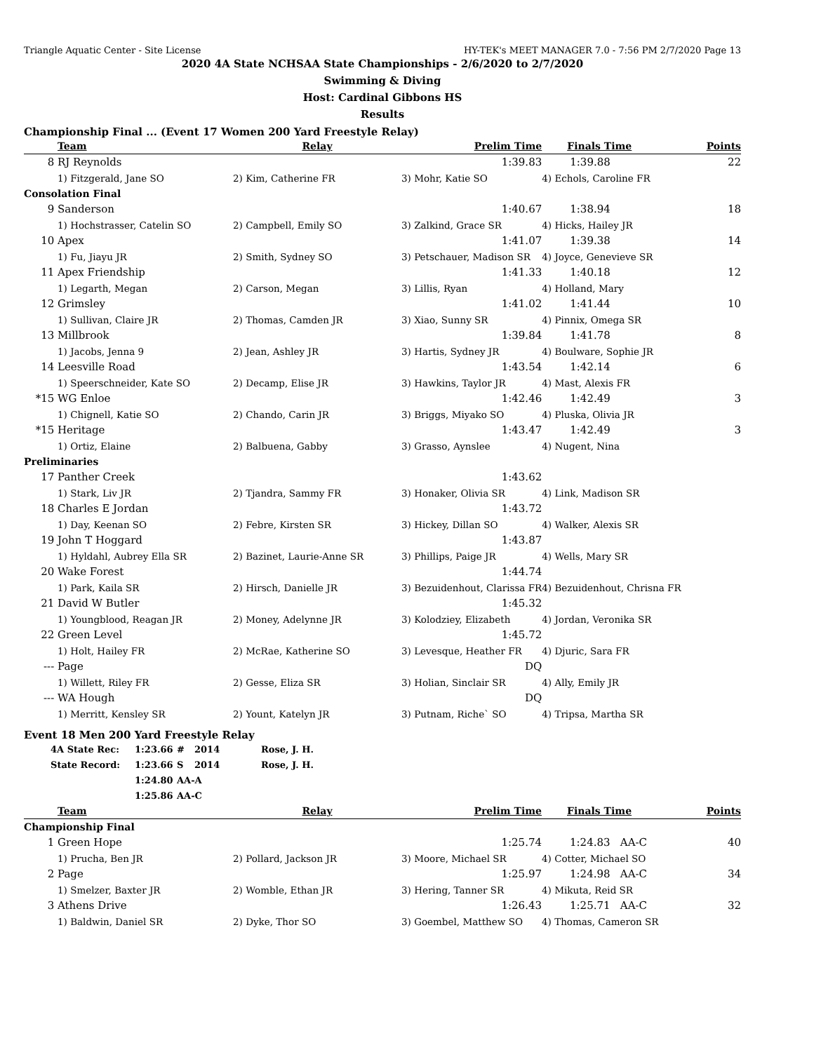Triangle Aquatic Center - Site License HY-TEK's MEET MANAGER 7.0 - 7:56 PM 2/7/2020 Page 13
2020 4A State NCHSAA State Championships - 2/6/2020 to 2/7/2020
Swimming & Diving
Host: Cardinal Gibbons HS
Results
Championship Final ... (Event 17 Women 200 Yard Freestyle Relay)
| | Team | Relay | Prelim Time | Finals Time | Points |
| --- | --- | --- | --- | --- | --- |
| 8 | RJ Reynolds | | 1:39.83 | 1:39.88 | 22 |
| | 1) Fitzgerald, Jane SO | 2) Kim, Catherine FR | 3) Mohr, Katie SO | 4) Echols, Caroline FR | |
| Consolation Final | | | | | |
| 9 | Sanderson | | 1:40.67 | 1:38.94 | 18 |
| | 1) Hochstrasser, Catelin SO | 2) Campbell, Emily SO | 3) Zalkind, Grace SR | 4) Hicks, Hailey JR | |
| 10 | Apex | | 1:41.07 | 1:39.38 | 14 |
| | 1) Fu, Jiayu JR | 2) Smith, Sydney SO | 3) Petschauer, Madison SR | 4) Joyce, Genevieve SR | |
| 11 | Apex Friendship | | 1:41.33 | 1:40.18 | 12 |
| | 1) Legarth, Megan | 2) Carson, Megan | 3) Lillis, Ryan | 4) Holland, Mary | |
| 12 | Grimsley | | 1:41.02 | 1:41.44 | 10 |
| | 1) Sullivan, Claire JR | 2) Thomas, Camden JR | 3) Xiao, Sunny SR | 4) Pinnix, Omega SR | |
| 13 | Millbrook | | 1:39.84 | 1:41.78 | 8 |
| | 1) Jacobs, Jenna 9 | 2) Jean, Ashley JR | 3) Hartis, Sydney JR | 4) Boulware, Sophie JR | |
| 14 | Leesville Road | | 1:43.54 | 1:42.14 | 6 |
| | 1) Speerschneider, Kate SO | 2) Decamp, Elise JR | 3) Hawkins, Taylor JR | 4) Mast, Alexis FR | |
| *15 | WG Enloe | | 1:42.46 | 1:42.49 | 3 |
| | 1) Chignell, Katie SO | 2) Chando, Carin JR | 3) Briggs, Miyako SO | 4) Pluska, Olivia JR | |
| *15 | Heritage | | 1:43.47 | 1:42.49 | 3 |
| | 1) Ortiz, Elaine | 2) Balbuena, Gabby | 3) Grasso, Aynslee | 4) Nugent, Nina | |
| Preliminaries | | | | | |
| 17 | Panther Creek | | 1:43.62 | | |
| | 1) Stark, Liv JR | 2) Tjandra, Sammy FR | 3) Honaker, Olivia SR | 4) Link, Madison SR | |
| 18 | Charles E Jordan | | 1:43.72 | | |
| | 1) Day, Keenan SO | 2) Febre, Kirsten SR | 3) Hickey, Dillan SO | 4) Walker, Alexis SR | |
| 19 | John T Hoggard | | 1:43.87 | | |
| | 1) Hyldahl, Aubrey Ella SR | 2) Bazinet, Laurie-Anne SR | 3) Phillips, Paige JR | 4) Wells, Mary SR | |
| 20 | Wake Forest | | 1:44.74 | | |
| | 1) Park, Kaila SR | 2) Hirsch, Danielle JR | 3) Bezuidenhout, Clarissa FR | 4) Bezuidenhout, Chrisna FR | |
| 21 | David W Butler | | 1:45.32 | | |
| | 1) Youngblood, Reagan JR | 2) Money, Adelynne JR | 3) Kolodziey, Elizabeth | 4) Jordan, Veronika SR | |
| 22 | Green Level | | 1:45.72 | | |
| | 1) Holt, Hailey FR | 2) McRae, Katherine SO | 3) Levesque, Heather FR | 4) Djuric, Sara FR | |
| --- | Page | | DQ | | |
| | 1) Willett, Riley FR | 2) Gesse, Eliza SR | 3) Holian, Sinclair SR | 4) Ally, Emily JR | |
| --- | WA Hough | | DQ | | |
| | 1) Merritt, Kensley SR | 2) Yount, Katelyn JR | 3) Putnam, Riche` SO | 4) Tripsa, Martha SR | |
Event 18 Men 200 Yard Freestyle Relay
| 4A State Rec: | 1:23.66 | # | 2014 | Rose, J. H. |
| State Record: | 1:23.66 | S | 2014 | Rose, J. H. |
| | 1:24.80 | AA-A | | |
| | 1:25.86 | AA-C | | |
| | Team | Relay | Prelim Time | Finals Time | Points |
| --- | --- | --- | --- | --- | --- |
| Championship Final | | | | | |
| 1 | Green Hope | | 1:25.74 | 1:24.83 AA-C | 40 |
| | 1) Prucha, Ben JR | 2) Pollard, Jackson JR | 3) Moore, Michael SR | 4) Cotter, Michael SO | |
| 2 | Page | | 1:25.97 | 1:24.98 AA-C | 34 |
| | 1) Smelzer, Baxter JR | 2) Womble, Ethan JR | 3) Hering, Tanner SR | 4) Mikuta, Reid SR | |
| 3 | Athens Drive | | 1:26.43 | 1:25.71 AA-C | 32 |
| | 1) Baldwin, Daniel SR | 2) Dyke, Thor SO | 3) Goembel, Matthew SO | 4) Thomas, Cameron SR | |